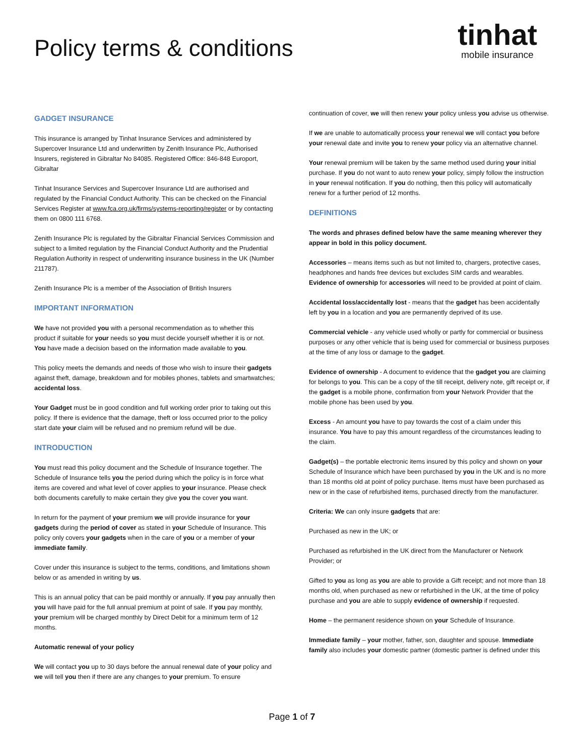Policy terms & conditions
tinhat
mobile insurance
GADGET INSURANCE
This insurance is arranged by Tinhat Insurance Services and administered by Supercover Insurance Ltd and underwritten by Zenith Insurance Plc, Authorised Insurers, registered in Gibraltar No 84085. Registered Office: 846-848 Europort, Gibraltar
Tinhat Insurance Services and Supercover Insurance Ltd are authorised and regulated by the Financial Conduct Authority. This can be checked on the Financial Services Register at www.fca.org.uk/firms/systems-reporting/register or by contacting them on 0800 111 6768.
Zenith Insurance Plc is regulated by the Gibraltar Financial Services Commission and subject to a limited regulation by the Financial Conduct Authority and the Prudential Regulation Authority in respect of underwriting insurance business in the UK (Number 211787).
Zenith Insurance Plc is a member of the Association of British Insurers
IMPORTANT INFORMATION
We have not provided you with a personal recommendation as to whether this product if suitable for your needs so you must decide yourself whether it is or not. You have made a decision based on the information made available to you.
This policy meets the demands and needs of those who wish to insure their gadgets against theft, damage, breakdown and for mobiles phones, tablets and smartwatches; accidental loss.
Your Gadget must be in good condition and full working order prior to taking out this policy. If there is evidence that the damage, theft or loss occurred prior to the policy start date your claim will be refused and no premium refund will be due.
INTRODUCTION
You must read this policy document and the Schedule of Insurance together. The Schedule of Insurance tells you the period during which the policy is in force what items are covered and what level of cover applies to your insurance. Please check both documents carefully to make certain they give you the cover you want.
In return for the payment of your premium we will provide insurance for your gadgets during the period of cover as stated in your Schedule of Insurance. This policy only covers your gadgets when in the care of you or a member of your immediate family.
Cover under this insurance is subject to the terms, conditions, and limitations shown below or as amended in writing by us.
This is an annual policy that can be paid monthly or annually. If you pay annually then you will have paid for the full annual premium at point of sale. If you pay monthly, your premium will be charged monthly by Direct Debit for a minimum term of 12 months.
Automatic renewal of your policy
We will contact you up to 30 days before the annual renewal date of your policy and we will tell you then if there are any changes to your premium. To ensure
continuation of cover, we will then renew your policy unless you advise us otherwise.
If we are unable to automatically process your renewal we will contact you before your renewal date and invite you to renew your policy via an alternative channel.
Your renewal premium will be taken by the same method used during your initial purchase. If you do not want to auto renew your policy, simply follow the instruction in your renewal notification. If you do nothing, then this policy will automatically renew for a further period of 12 months.
DEFINITIONS
The words and phrases defined below have the same meaning wherever they appear in bold in this policy document.
Accessories – means items such as but not limited to, chargers, protective cases, headphones and hands free devices but excludes SIM cards and wearables. Evidence of ownership for accessories will need to be provided at point of claim.
Accidental loss/accidentally lost - means that the gadget has been accidentally left by you in a location and you are permanently deprived of its use.
Commercial vehicle - any vehicle used wholly or partly for commercial or business purposes or any other vehicle that is being used for commercial or business purposes at the time of any loss or damage to the gadget.
Evidence of ownership - A document to evidence that the gadget you are claiming for belongs to you. This can be a copy of the till receipt, delivery note, gift receipt or, if the gadget is a mobile phone, confirmation from your Network Provider that the mobile phone has been used by you.
Excess - An amount you have to pay towards the cost of a claim under this insurance. You have to pay this amount regardless of the circumstances leading to the claim.
Gadget(s) – the portable electronic items insured by this policy and shown on your Schedule of Insurance which have been purchased by you in the UK and is no more than 18 months old at point of policy purchase. Items must have been purchased as new or in the case of refurbished items, purchased directly from the manufacturer.
Criteria: We can only insure gadgets that are:
Purchased as new in the UK; or
Purchased as refurbished in the UK direct from the Manufacturer or Network Provider; or
Gifted to you as long as you are able to provide a Gift receipt; and not more than 18 months old, when purchased as new or refurbished in the UK, at the time of policy purchase and you are able to supply evidence of ownership if requested.
Home – the permanent residence shown on your Schedule of Insurance.
Immediate family – your mother, father, son, daughter and spouse. Immediate family also includes your domestic partner (domestic partner is defined under this
Page 1 of 7